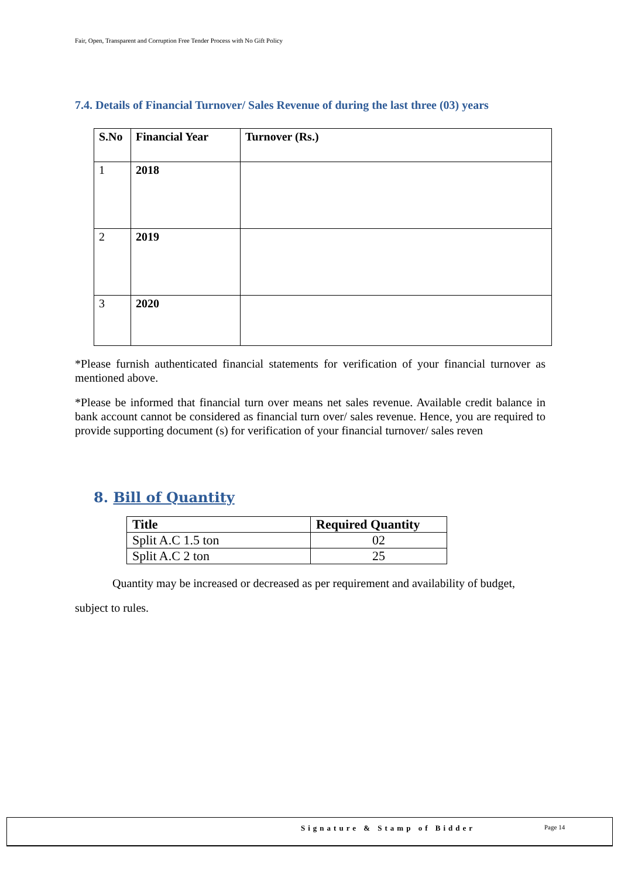Fair, Open, Transparent and Corruption Free Tender Process with No Gift Policy
7.4. Details of Financial Turnover/ Sales Revenue of during the last three (03) years
| S.No | Financial Year | Turnover (Rs.) |
| --- | --- | --- |
| 1 | 2018 | |
| 2 | 2019 | |
| 3 | 2020 | |
*Please furnish authenticated financial statements for verification of your financial turnover as mentioned above.
*Please be informed that financial turn over means net sales revenue. Available credit balance in bank account cannot be considered as financial turn over/ sales revenue. Hence, you are required to provide supporting document (s) for verification of your financial turnover/ sales reven
8. Bill of Quantity
| Title | Required Quantity |
| --- | --- |
| Split A.C 1.5 ton | 02 |
| Split A.C 2 ton | 25 |
Quantity may be increased or decreased as per requirement and availability of budget,
subject to rules.
Signature & Stamp of Bidder Page 14